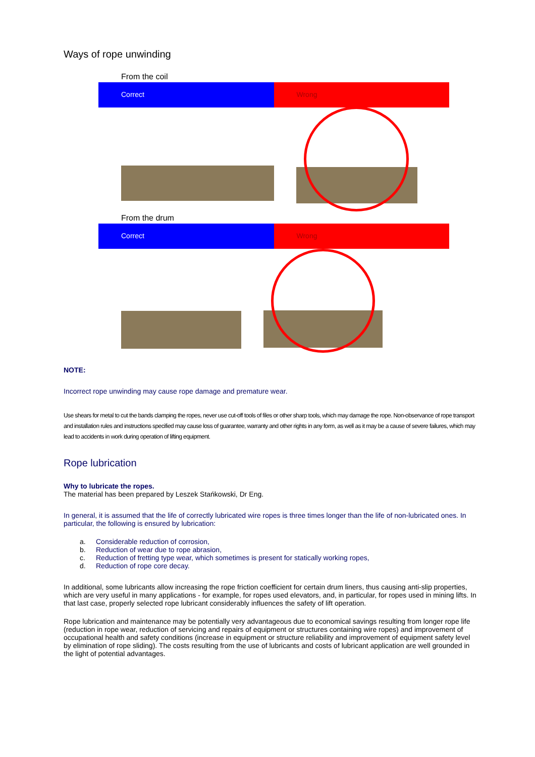Ways of rope unwinding
From the coil
Correct Wrong
From the drum
Correct Wrong
NOTE:
Incorrect rope unwinding may cause rope damage and premature wear.
Use shears for metal to cut the bands clamping the ropes, never use cut-off tools of files or other sharp tools, which may damage the rope. Non-observance of rope transport and installation rules and instructions specified may cause loss of guarantee, warranty and other rights in any form, as well as it may be a cause of severe failures, which may lead to accidents in work during operation of lifting equipment.
Rope lubrication
Why to lubricate the ropes.
The material has been prepared by Leszek Stańkowski, Dr Eng.
In general, it is assumed that the life of correctly lubricated wire ropes is three times longer than the life of non-lubricated ones. In particular, the following is ensured by lubrication:
a. Considerable reduction of corrosion,
b. Reduction of wear due to rope abrasion,
c. Reduction of fretting type wear, which sometimes is present for statically working ropes,
d. Reduction of rope core decay.
In additional, some lubricants allow increasing the rope friction coefficient for certain drum liners, thus causing anti-slip properties, which are very useful in many applications - for example, for ropes used elevators, and, in particular, for ropes used in mining lifts. In that last case, properly selected rope lubricant considerably influences the safety of lift operation.
Rope lubrication and maintenance may be potentially very advantageous due to economical savings resulting from longer rope life (reduction in rope wear, reduction of servicing and repairs of equipment or structures containing wire ropes) and improvement of occupational health and safety conditions (increase in equipment or structure reliability and improvement of equipment safety level by elimination of rope sliding). The costs resulting from the use of lubricants and costs of lubricant application are well grounded in the light of potential advantages.